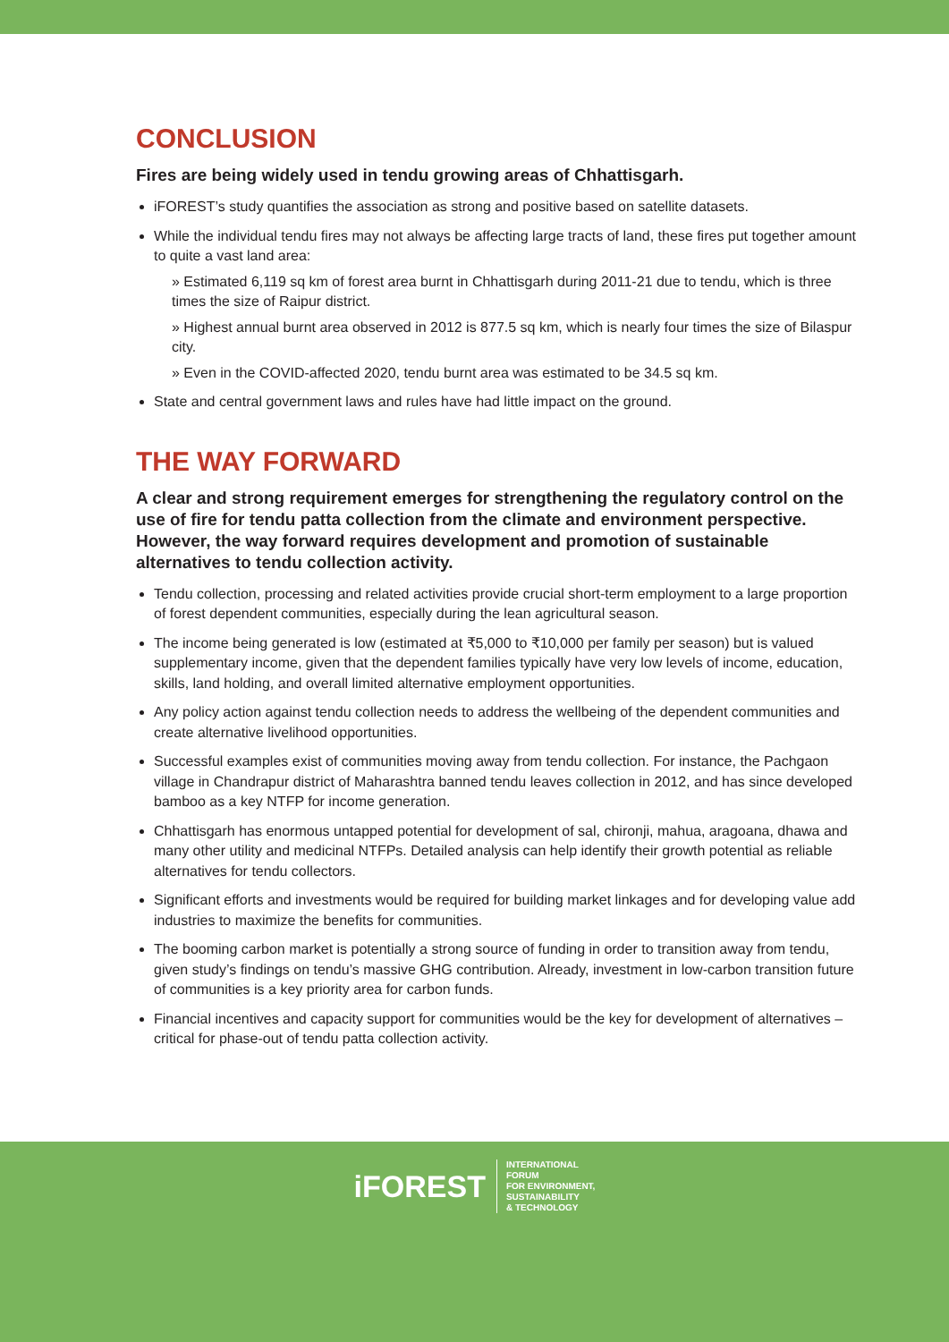CONCLUSION
Fires are being widely used in tendu growing areas of Chhattisgarh.
iFOREST’s study quantifies the association as strong and positive based on satellite datasets.
While the individual tendu fires may not always be affecting large tracts of land, these fires put together amount to quite a vast land area:
» Estimated 6,119 sq km of forest area burnt in Chhattisgarh during 2011-21 due to tendu, which is three times the size of Raipur district.
» Highest annual burnt area observed in 2012 is 877.5 sq km, which is nearly four times the size of Bilaspur city.
» Even in the COVID-affected 2020, tendu burnt area was estimated to be 34.5 sq km.
State and central government laws and rules have had little impact on the ground.
THE WAY FORWARD
A clear and strong requirement emerges for strengthening the regulatory control on the use of fire for tendu patta collection from the climate and environment perspective. However, the way forward requires development and promotion of sustainable alternatives to tendu collection activity.
Tendu collection, processing and related activities provide crucial short-term employment to a large proportion of forest dependent communities, especially during the lean agricultural season.
The income being generated is low (estimated at ₹5,000 to ₹10,000 per family per season) but is valued supplementary income, given that the dependent families typically have very low levels of income, education, skills, land holding, and overall limited alternative employment opportunities.
Any policy action against tendu collection needs to address the wellbeing of the dependent communities and create alternative livelihood opportunities.
Successful examples exist of communities moving away from tendu collection. For instance, the Pachgaon village in Chandrapur district of Maharashtra banned tendu leaves collection in 2012, and has since developed bamboo as a key NTFP for income generation.
Chhattisgarh has enormous untapped potential for development of sal, chironji, mahua, aragoana, dhawa and many other utility and medicinal NTFPs. Detailed analysis can help identify their growth potential as reliable alternatives for tendu collectors.
Significant efforts and investments would be required for building market linkages and for developing value add industries to maximize the benefits for communities.
The booming carbon market is potentially a strong source of funding in order to transition away from tendu, given study’s findings on tendu’s massive GHG contribution. Already, investment in low-carbon transition future of communities is a key priority area for carbon funds.
Financial incentives and capacity support for communities would be the key for development of alternatives – critical for phase-out of tendu patta collection activity.
iFOREST
INTERNATIONAL
FORUM
FOR ENVIRONMENT,
SUSTAINABILITY
& TECHNOLOGY